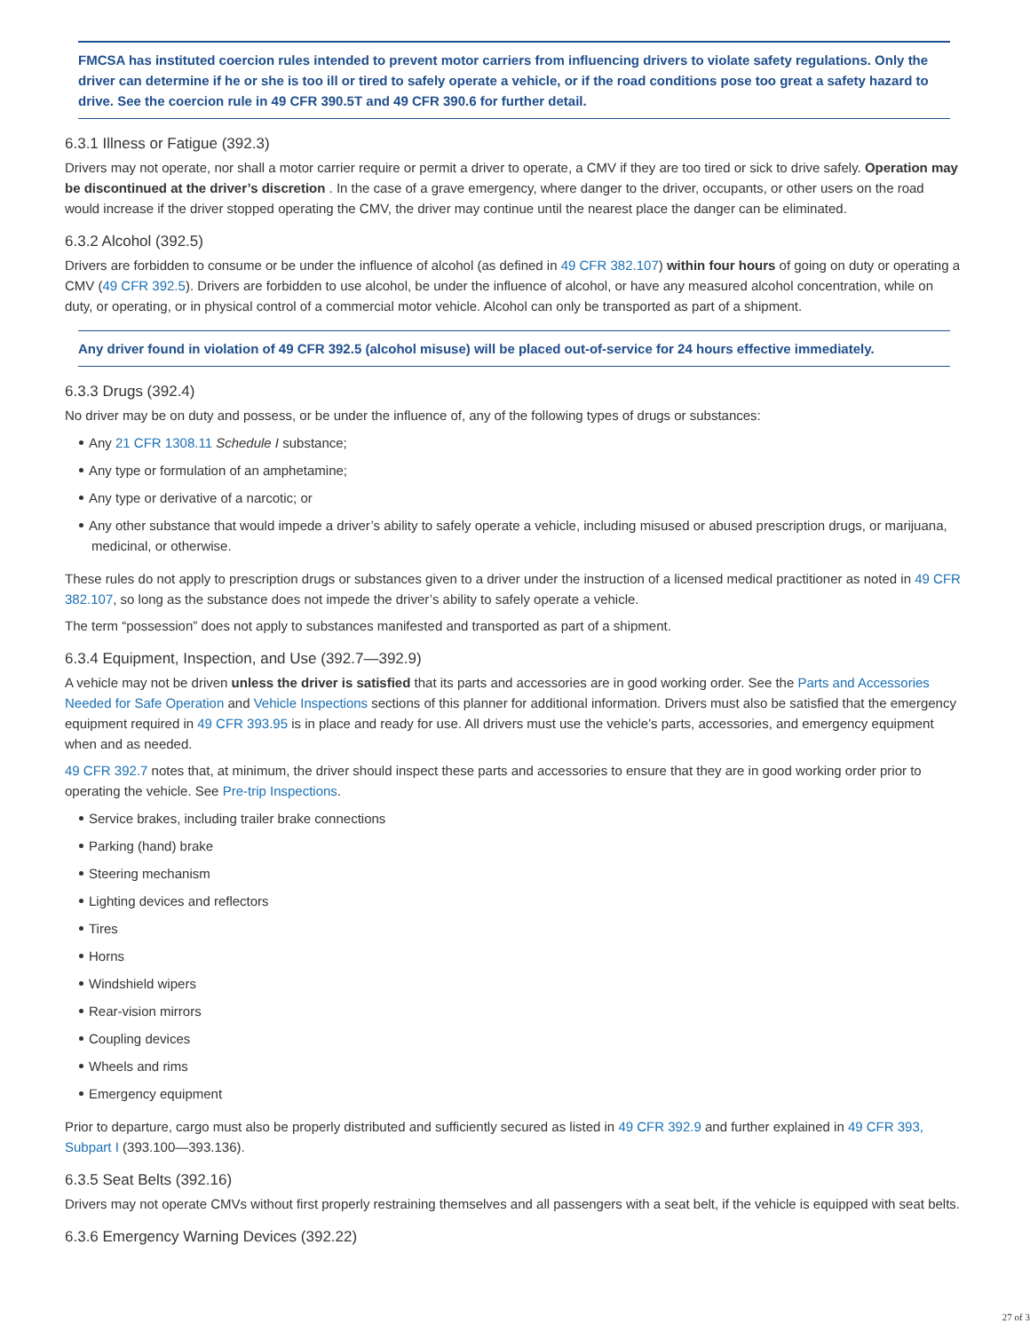FMCSA has instituted coercion rules intended to prevent motor carriers from influencing drivers to violate safety regulations. Only the driver can determine if he or she is too ill or tired to safely operate a vehicle, or if the road conditions pose too great a safety hazard to drive. See the coercion rule in 49 CFR 390.5T and 49 CFR 390.6 for further detail.
6.3.1 Illness or Fatigue (392.3)
Drivers may not operate, nor shall a motor carrier require or permit a driver to operate, a CMV if they are too tired or sick to drive safely. Operation may be discontinued at the driver’s discretion . In the case of a grave emergency, where danger to the driver, occupants, or other users on the road would increase if the driver stopped operating the CMV, the driver may continue until the nearest place the danger can be eliminated.
6.3.2 Alcohol (392.5)
Drivers are forbidden to consume or be under the influence of alcohol (as defined in 49 CFR 382.107) within four hours of going on duty or operating a CMV (49 CFR 392.5). Drivers are forbidden to use alcohol, be under the influence of alcohol, or have any measured alcohol concentration, while on duty, or operating, or in physical control of a commercial motor vehicle. Alcohol can only be transported as part of a shipment.
Any driver found in violation of 49 CFR 392.5 (alcohol misuse) will be placed out-of-service for 24 hours effective immediately.
6.3.3 Drugs (392.4)
No driver may be on duty and possess, or be under the influence of, any of the following types of drugs or substances:
Any 21 CFR 1308.11 Schedule I substance;
Any type or formulation of an amphetamine;
Any type or derivative of a narcotic; or
Any other substance that would impede a driver’s ability to safely operate a vehicle, including misused or abused prescription drugs, or marijuana, medicinal, or otherwise.
These rules do not apply to prescription drugs or substances given to a driver under the instruction of a licensed medical practitioner as noted in 49 CFR 382.107, so long as the substance does not impede the driver’s ability to safely operate a vehicle.
The term “possession” does not apply to substances manifested and transported as part of a shipment.
6.3.4 Equipment, Inspection, and Use (392.7—392.9)
A vehicle may not be driven unless the driver is satisfied that its parts and accessories are in good working order. See the Parts and Accessories Needed for Safe Operation and Vehicle Inspections sections of this planner for additional information. Drivers must also be satisfied that the emergency equipment required in 49 CFR 393.95 is in place and ready for use. All drivers must use the vehicle’s parts, accessories, and emergency equipment when and as needed.
49 CFR 392.7 notes that, at minimum, the driver should inspect these parts and accessories to ensure that they are in good working order prior to operating the vehicle. See Pre-trip Inspections.
Service brakes, including trailer brake connections
Parking (hand) brake
Steering mechanism
Lighting devices and reflectors
Tires
Horns
Windshield wipers
Rear-vision mirrors
Coupling devices
Wheels and rims
Emergency equipment
Prior to departure, cargo must also be properly distributed and sufficiently secured as listed in 49 CFR 392.9 and further explained in 49 CFR 393, Subpart I (393.100—393.136).
6.3.5 Seat Belts (392.16)
Drivers may not operate CMVs without first properly restraining themselves and all passengers with a seat belt, if the vehicle is equipped with seat belts.
6.3.6 Emergency Warning Devices (392.22)
27 of 3